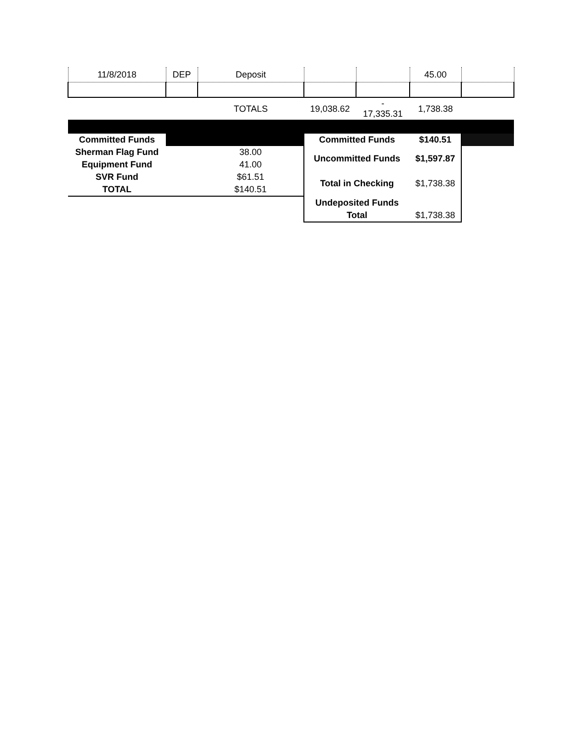| 11/8/2018 | DEP | Deposit | | | 45.00 | |
| | | TOTALS | 19,038.62 | - 17,335.31 | 1,738.38 | |
| Committed Funds | | | Committed Funds | | $140.51 | |
| Sherman Flag Fund | | 38.00 | Uncommitted Funds | | $1,597.87 | |
| Equipment Fund | | 41.00 | | | | |
| SVR Fund | | $61.51 | Total in Checking | | $1,738.38 | |
| TOTAL | | $140.51 | | | | |
| | | | Undeposited Funds | | | |
| | | | Total | | $1,738.38 | |